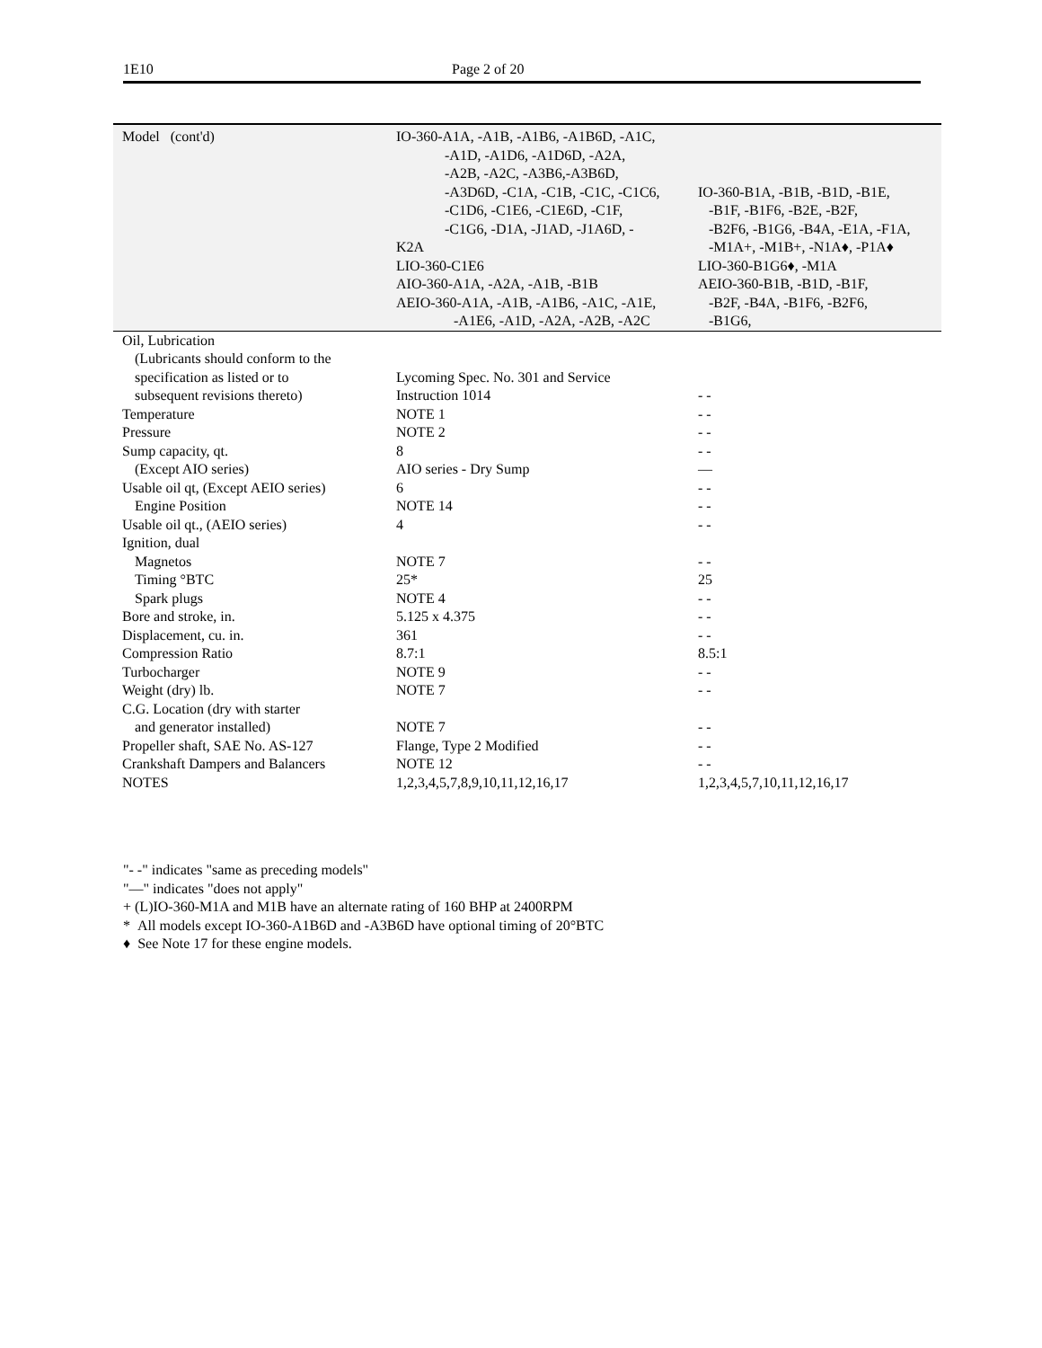1E10 Page 2 of 20
| Model (cont'd) | IO-360-A1A, -A1B, -A1B6, -A1B6D, -A1C, -A1D, -A1D6, -A1D6D, -A2A, -A2B, -A2C, -A3B6,-A3B6D, -A3D6D, -C1A, -C1B, -C1C, -C1C6, -C1D6, -C1E6, -C1E6D, -C1F, -C1G6, -D1A, -J1AD, -J1A6D, - K2A LIO-360-C1E6 AIO-360-A1A, -A2A, -A1B, -B1B AEIO-360-A1A, -A1B, -A1B6, -A1C, -A1E, -A1E6, -A1D, -A2A, -A2B, -A2C | IO-360-B1A, -B1B, -B1D, -B1E, -B1F, -B1F6, -B2E, -B2F, -B2F6, -B1G6, -B4A, -E1A, -F1A, -M1A+, -M1B+, -N1A♦, -P1A♦ LIO-360-B1G6♦, -M1A AEIO-360-B1B, -B1D, -B1F, -B2F, -B4A, -B1F6, -B2F6, -B1G6, |
| Oil, Lubrication (Lubricants should conform to the specification as listed or to subsequent revisions thereto) | Lycoming Spec. No. 301 and Service Instruction 1014 | - - |
| Temperature | NOTE 1 | - - |
| Pressure | NOTE 2 | - - |
| Sump capacity, qt. | 8 | - - |
| (Except AIO series) | AIO series - Dry Sump | — |
| Usable oil qt, (Except AEIO series) | 6 | - - |
| Engine Position | NOTE 14 | - - |
| Usable oil qt., (AEIO series) | 4 | - - |
| Ignition, dual | | |
| Magnetos | NOTE 7 | - - |
| Timing °BTC | 25* | 25 |
| Spark plugs | NOTE 4 | - - |
| Bore and stroke, in. | 5.125 x 4.375 | - - |
| Displacement, cu. in. | 361 | - - |
| Compression Ratio | 8.7:1 | 8.5:1 |
| Turbocharger | NOTE 9 | - - |
| Weight (dry) lb. | NOTE 7 | - - |
| C.G. Location (dry with starter and generator installed) | NOTE 7 | - - |
| Propeller shaft, SAE No. AS-127 | Flange, Type 2 Modified | - - |
| Crankshaft Dampers and Balancers | NOTE 12 | - - |
| NOTES | 1,2,3,4,5,7,8,9,10,11,12,16,17 | 1,2,3,4,5,7,10,11,12,16,17 |
"- -" indicates "same as preceding models"
"—" indicates "does not apply"
+ (L)IO-360-M1A and M1B have an alternate rating of 160 BHP at 2400RPM
* All models except IO-360-A1B6D and -A3B6D have optional timing of 20°BTC
♦ See Note 17 for these engine models.